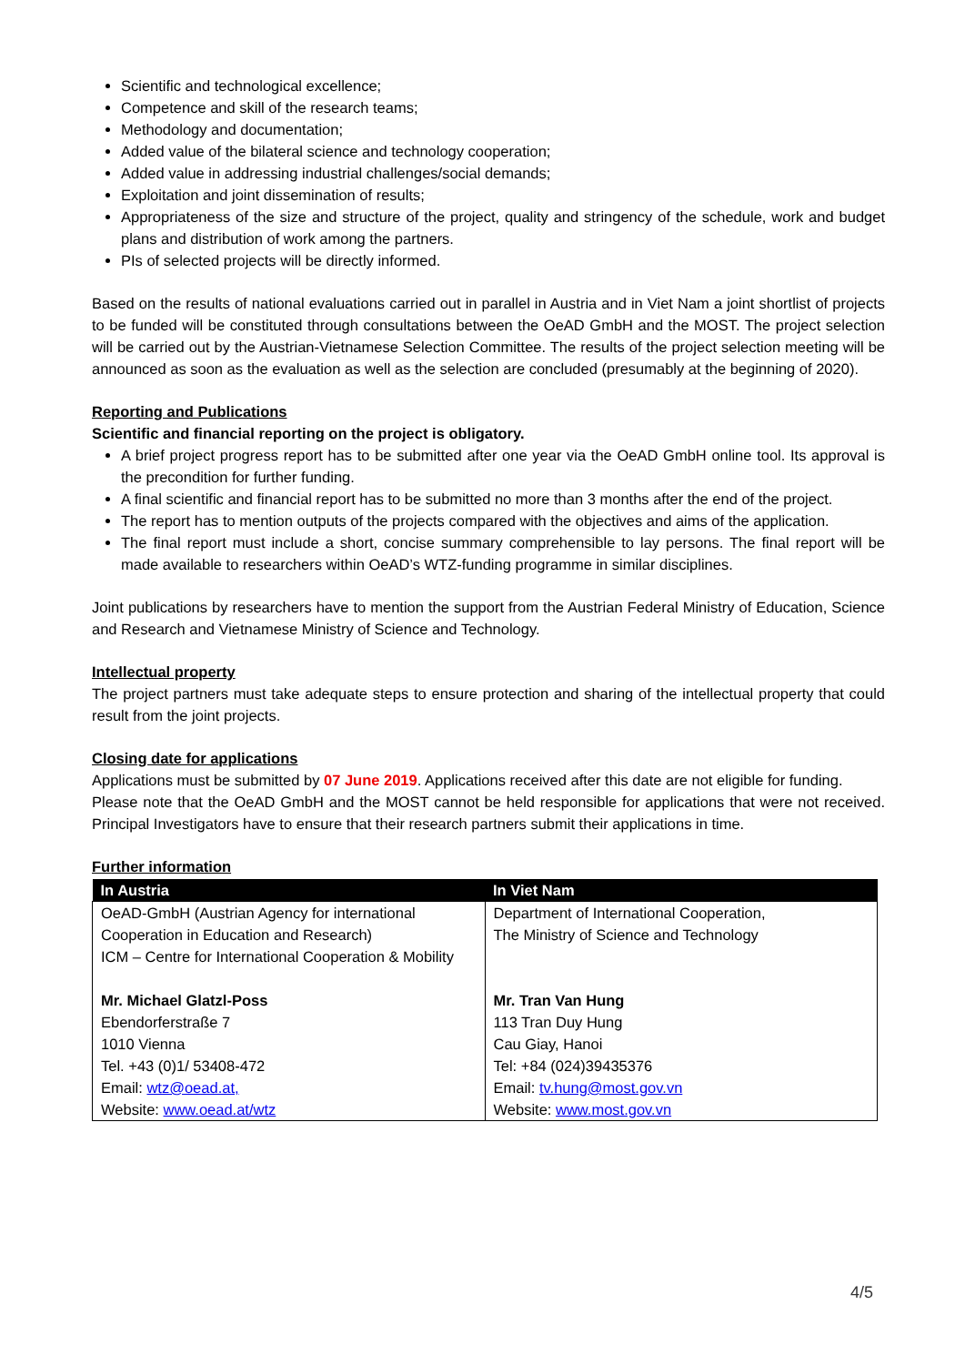Scientific and technological excellence;
Competence and skill of the research teams;
Methodology and documentation;
Added value of the bilateral science and technology cooperation;
Added value in addressing industrial challenges/social demands;
Exploitation and joint dissemination of results;
Appropriateness of the size and structure of the project, quality and stringency of the schedule, work and budget plans and distribution of work among the partners.
PIs of selected projects will be directly informed.
Based on the results of national evaluations carried out in parallel in Austria and in Viet Nam a joint shortlist of projects to be funded will be constituted through consultations between the OeAD GmbH and the MOST. The project selection will be carried out by the Austrian-Vietnamese Selection Committee. The results of the project selection meeting will be announced as soon as the evaluation as well as the selection are concluded (presumably at the beginning of 2020).
Reporting and Publications
Scientific and financial reporting on the project is obligatory.
A brief project progress report has to be submitted after one year via the OeAD GmbH online tool. Its approval is the precondition for further funding.
A final scientific and financial report has to be submitted no more than 3 months after the end of the project.
The report has to mention outputs of the projects compared with the objectives and aims of the application.
The final report must include a short, concise summary comprehensible to lay persons. The final report will be made available to researchers within OeAD’s WTZ-funding programme in similar disciplines.
Joint publications by researchers have to mention the support from the Austrian Federal Ministry of Education, Science and Research and Vietnamese Ministry of Science and Technology.
Intellectual property
The project partners must take adequate steps to ensure protection and sharing of the intellectual property that could result from the joint projects.
Closing date for applications
Applications must be submitted by 07 June 2019. Applications received after this date are not eligible for funding.
Please note that the OeAD GmbH and the MOST cannot be held responsible for applications that were not received. Principal Investigators have to ensure that their research partners submit their applications in time.
Further information
| In Austria | In Viet Nam |
| --- | --- |
| OeAD-GmbH (Austrian Agency for international Cooperation in Education and Research) ICM – Centre for International Cooperation & Mobility Mr. Michael Glatzl-Poss Ebendorferstraße 7 1010 Vienna Tel. +43 (0)1/ 53408-472 Email: wtz@oead.at, Website: www.oead.at/wtz | Department of International Cooperation, The Ministry of Science and Technology Mr. Tran Van Hung 113 Tran Duy Hung Cau Giay, Hanoi Tel: +84 (024)39435376 Email: tv.hung@most.gov.vn Website: www.most.gov.vn |
4/5